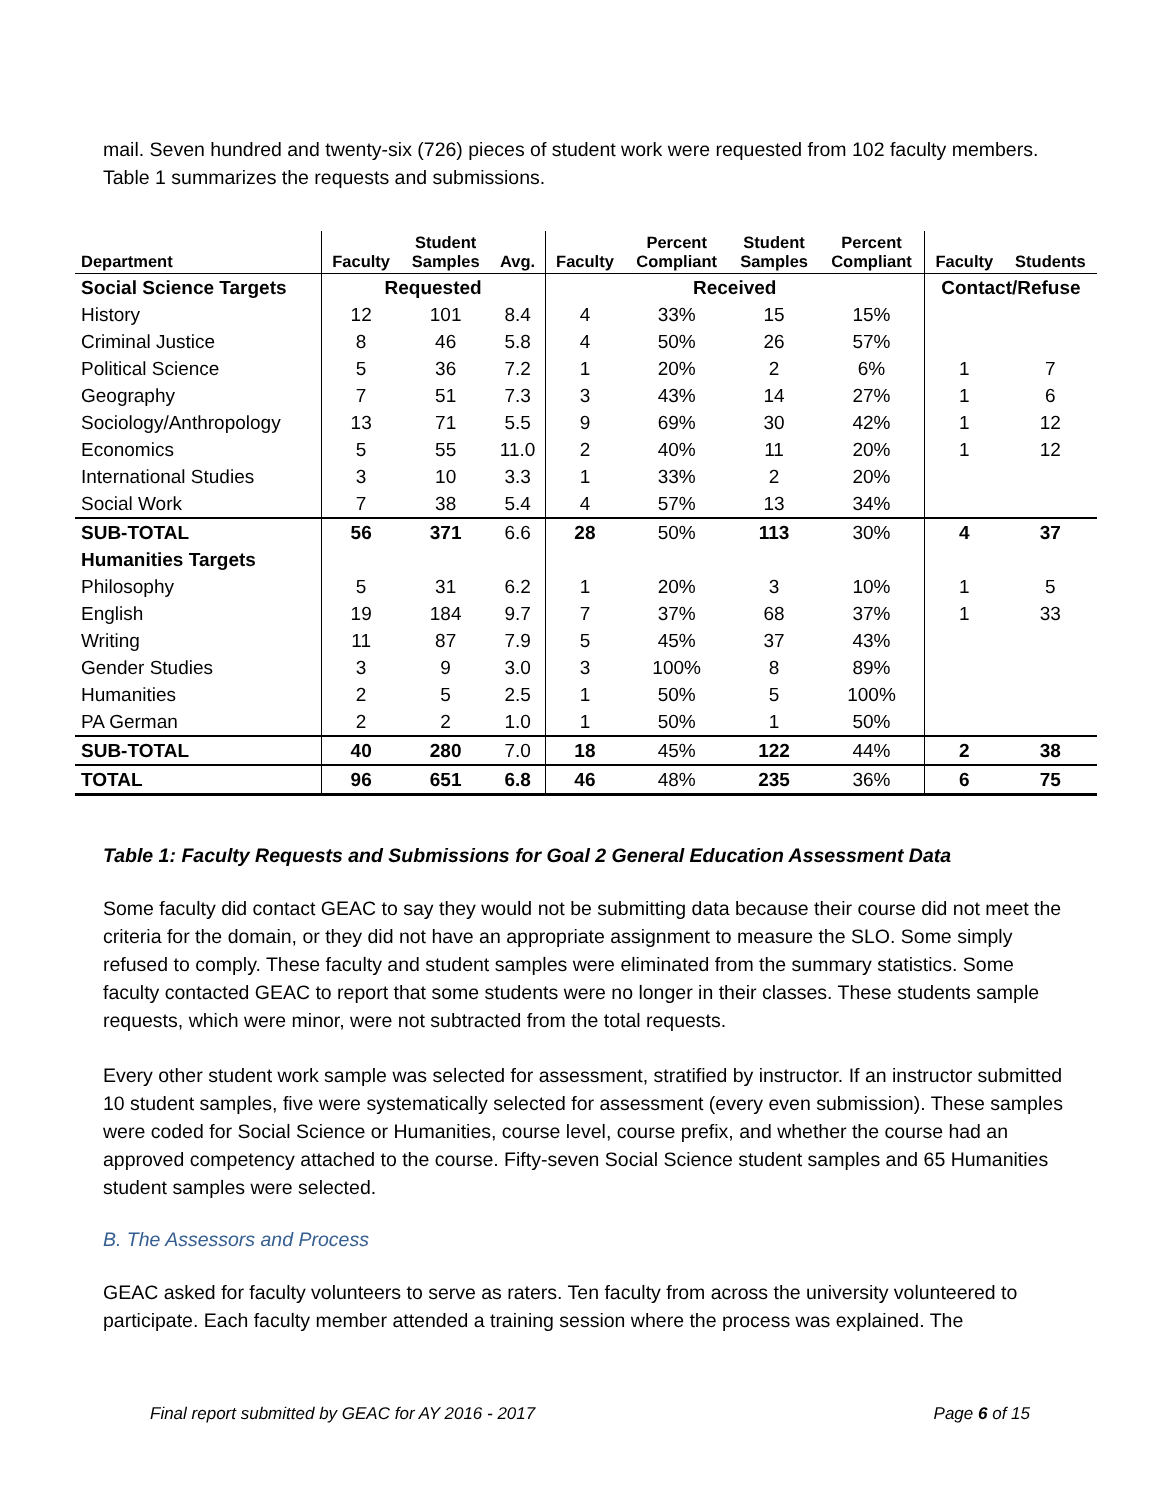mail. Seven hundred and twenty-six (726) pieces of student work were requested from 102 faculty members. Table 1 summarizes the requests and submissions.
| Department | Faculty | Student Samples | Avg. | Faculty | Percent Compliant | Student Samples | Percent Compliant | Faculty | Students |
| --- | --- | --- | --- | --- | --- | --- | --- | --- | --- |
| Social Science Targets | Requested | | | Received | | | | Contact/Refuse | |
| History | 12 | 101 | 8.4 | 4 | 33% | 15 | 15% | | |
| Criminal Justice | 8 | 46 | 5.8 | 4 | 50% | 26 | 57% | | |
| Political Science | 5 | 36 | 7.2 | 1 | 20% | 2 | 6% | 1 | 7 |
| Geography | 7 | 51 | 7.3 | 3 | 43% | 14 | 27% | 1 | 6 |
| Sociology/Anthropology | 13 | 71 | 5.5 | 9 | 69% | 30 | 42% | 1 | 12 |
| Economics | 5 | 55 | 11.0 | 2 | 40% | 11 | 20% | 1 | 12 |
| International Studies | 3 | 10 | 3.3 | 1 | 33% | 2 | 20% | | |
| Social Work | 7 | 38 | 5.4 | 4 | 57% | 13 | 34% | | |
| SUB-TOTAL | 56 | 371 | 6.6 | 28 | 50% | 113 | 30% | 4 | 37 |
| Humanities Targets | | | | | | | | | |
| Philosophy | 5 | 31 | 6.2 | 1 | 20% | 3 | 10% | 1 | 5 |
| English | 19 | 184 | 9.7 | 7 | 37% | 68 | 37% | 1 | 33 |
| Writing | 11 | 87 | 7.9 | 5 | 45% | 37 | 43% | | |
| Gender Studies | 3 | 9 | 3.0 | 3 | 100% | 8 | 89% | | |
| Humanities | 2 | 5 | 2.5 | 1 | 50% | 5 | 100% | | |
| PA German | 2 | 2 | 1.0 | 1 | 50% | 1 | 50% | | |
| SUB-TOTAL | 40 | 280 | 7.0 | 18 | 45% | 122 | 44% | 2 | 38 |
| TOTAL | 96 | 651 | 6.8 | 46 | 48% | 235 | 36% | 6 | 75 |
Table 1: Faculty Requests and Submissions for Goal 2 General Education Assessment Data
Some faculty did contact GEAC to say they would not be submitting data because their course did not meet the criteria for the domain, or they did not have an appropriate assignment to measure the SLO. Some simply refused to comply. These faculty and student samples were eliminated from the summary statistics. Some faculty contacted GEAC to report that some students were no longer in their classes. These students sample requests, which were minor, were not subtracted from the total requests.
Every other student work sample was selected for assessment, stratified by instructor. If an instructor submitted 10 student samples, five were systematically selected for assessment (every even submission). These samples were coded for Social Science or Humanities, course level, course prefix, and whether the course had an approved competency attached to the course. Fifty-seven Social Science student samples and 65 Humanities student samples were selected.
B. The Assessors and Process
GEAC asked for faculty volunteers to serve as raters. Ten faculty from across the university volunteered to participate. Each faculty member attended a training session where the process was explained. The
Final report submitted by GEAC for AY 2016 - 2017 Page 6 of 15